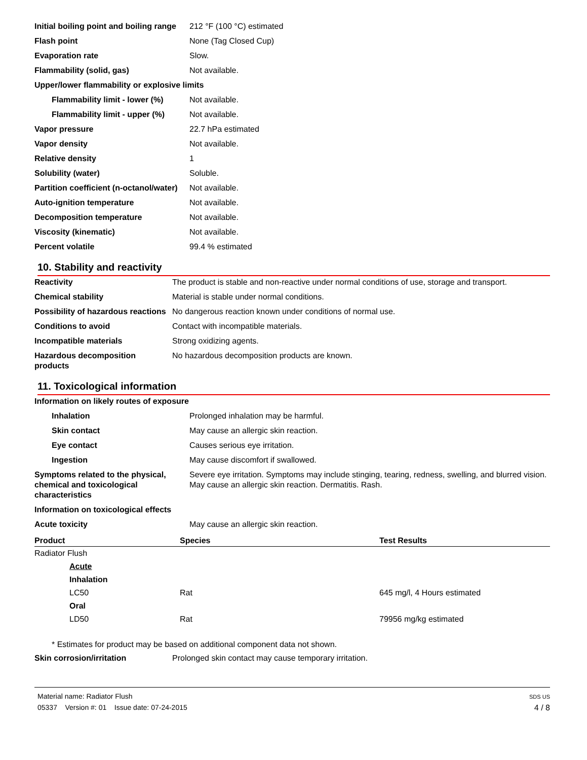| Initial boiling point and boiling range | 212 °F (100 °C) estimated |
| Flash point | None (Tag Closed Cup) |
| Evaporation rate | Slow. |
| Flammability (solid, gas) | Not available. |
| Upper/lower flammability or explosive limits | |
| Flammability limit - lower (%) | Not available. |
| Flammability limit - upper (%) | Not available. |
| Vapor pressure | 22.7 hPa estimated |
| Vapor density | Not available. |
| Relative density | 1 |
| Solubility (water) | Soluble. |
| Partition coefficient (n-octanol/water) | Not available. |
| Auto-ignition temperature | Not available. |
| Decomposition temperature | Not available. |
| Viscosity (kinematic) | Not available. |
| Percent volatile | 99.4 % estimated |
10. Stability and reactivity
| Reactivity | The product is stable and non-reactive under normal conditions of use, storage and transport. |
| Chemical stability | Material is stable under normal conditions. |
| Possibility of hazardous reactions | No dangerous reaction known under conditions of normal use. |
| Conditions to avoid | Contact with incompatible materials. |
| Incompatible materials | Strong oxidizing agents. |
| Hazardous decomposition products | No hazardous decomposition products are known. |
11. Toxicological information
| Information on likely routes of exposure | |
| Inhalation | Prolonged inhalation may be harmful. |
| Skin contact | May cause an allergic skin reaction. |
| Eye contact | Causes serious eye irritation. |
| Ingestion | May cause discomfort if swallowed. |
| Symptoms related to the physical, chemical and toxicological characteristics | Severe eye irritation. Symptoms may include stinging, tearing, redness, swelling, and blurred vision. May cause an allergic skin reaction. Dermatitis. Rash. |
| Information on toxicological effects | |
| Acute toxicity | May cause an allergic skin reaction. |
| Product | Species | Test Results |
| --- | --- | --- |
| Radiator Flush | | |
| Acute | | |
| Inhalation | | |
| LC50 | Rat | 645 mg/l, 4 Hours estimated |
| Oral | | |
| LD50 | Rat | 79956 mg/kg estimated |
* Estimates for product may be based on additional component data not shown.
| Skin corrosion/irritation | Prolonged skin contact may cause temporary irritation. |
Material name: Radiator Flush
05337 Version #: 01 Issue date: 07-24-2015
SDS US
4 / 8